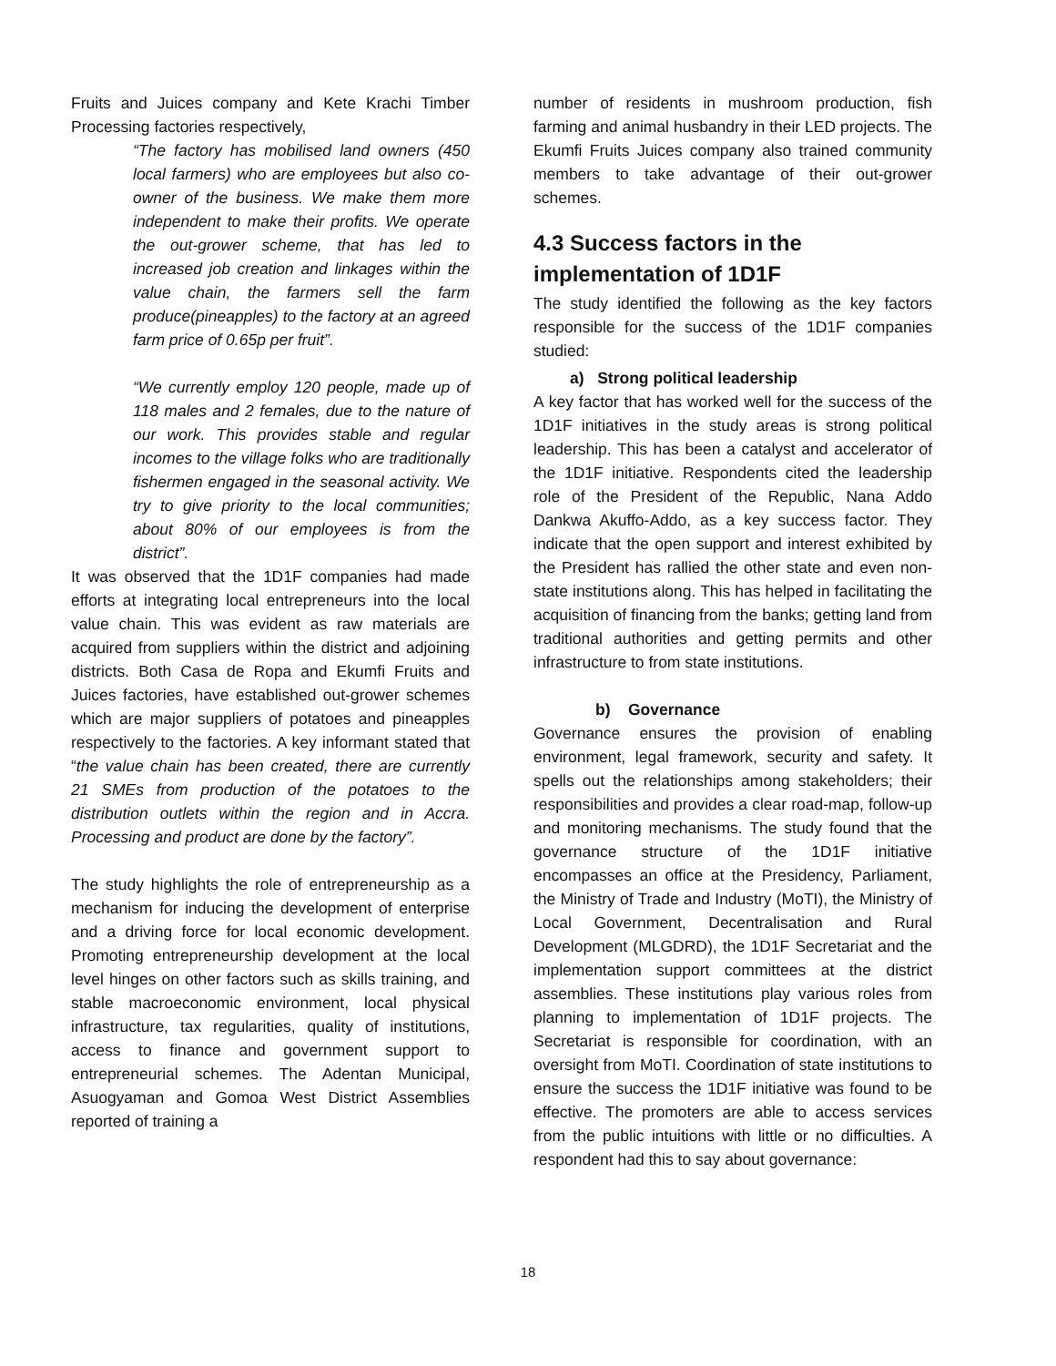Fruits and Juices company and Kete Krachi Timber Processing factories respectively,
“The factory has mobilised land owners (450 local farmers) who are employees but also co-owner of the business. We make them more independent to make their profits. We operate the out-grower scheme, that has led to increased job creation and linkages within the value chain, the farmers sell the farm produce(pineapples) to the factory at an agreed farm price of 0.65p per fruit”.
“We currently employ 120 people, made up of 118 males and 2 females, due to the nature of our work. This provides stable and regular incomes to the village folks who are traditionally fishermen engaged in the seasonal activity. We try to give priority to the local communities; about 80% of our employees is from the district”.
It was observed that the 1D1F companies had made efforts at integrating local entrepreneurs into the local value chain. This was evident as raw materials are acquired from suppliers within the district and adjoining districts. Both Casa de Ropa and Ekumfi Fruits and Juices factories, have established out-grower schemes which are major suppliers of potatoes and pineapples respectively to the factories. A key informant stated that “the value chain has been created, there are currently 21 SMEs from production of the potatoes to the distribution outlets within the region and in Accra. Processing and product are done by the factory”.
The study highlights the role of entrepreneurship as a mechanism for inducing the development of enterprise and a driving force for local economic development. Promoting entrepreneurship development at the local level hinges on other factors such as skills training, and stable macroeconomic environment, local physical infrastructure, tax regularities, quality of institutions, access to finance and government support to entrepreneurial schemes. The Adentan Municipal, Asuogyaman and Gomoa West District Assemblies reported of training a
number of residents in mushroom production, fish farming and animal husbandry in their LED projects. The Ekumfi Fruits Juices company also trained community members to take advantage of their out-grower schemes.
4.3 Success factors in the implementation of 1D1F
The study identified the following as the key factors responsible for the success of the 1D1F companies studied:
a) Strong political leadership
A key factor that has worked well for the success of the 1D1F initiatives in the study areas is strong political leadership. This has been a catalyst and accelerator of the 1D1F initiative. Respondents cited the leadership role of the President of the Republic, Nana Addo Dankwa Akuffo-Addo, as a key success factor. They indicate that the open support and interest exhibited by the President has rallied the other state and even non-state institutions along. This has helped in facilitating the acquisition of financing from the banks; getting land from traditional authorities and getting permits and other infrastructure to from state institutions.
b) Governance
Governance ensures the provision of enabling environment, legal framework, security and safety. It spells out the relationships among stakeholders; their responsibilities and provides a clear road-map, follow-up and monitoring mechanisms. The study found that the governance structure of the 1D1F initiative encompasses an office at the Presidency, Parliament, the Ministry of Trade and Industry (MoTI), the Ministry of Local Government, Decentralisation and Rural Development (MLGDRD), the 1D1F Secretariat and the implementation support committees at the district assemblies. These institutions play various roles from planning to implementation of 1D1F projects. The Secretariat is responsible for coordination, with an oversight from MoTI. Coordination of state institutions to ensure the success the 1D1F initiative was found to be effective. The promoters are able to access services from the public intuitions with little or no difficulties. A respondent had this to say about governance:
18